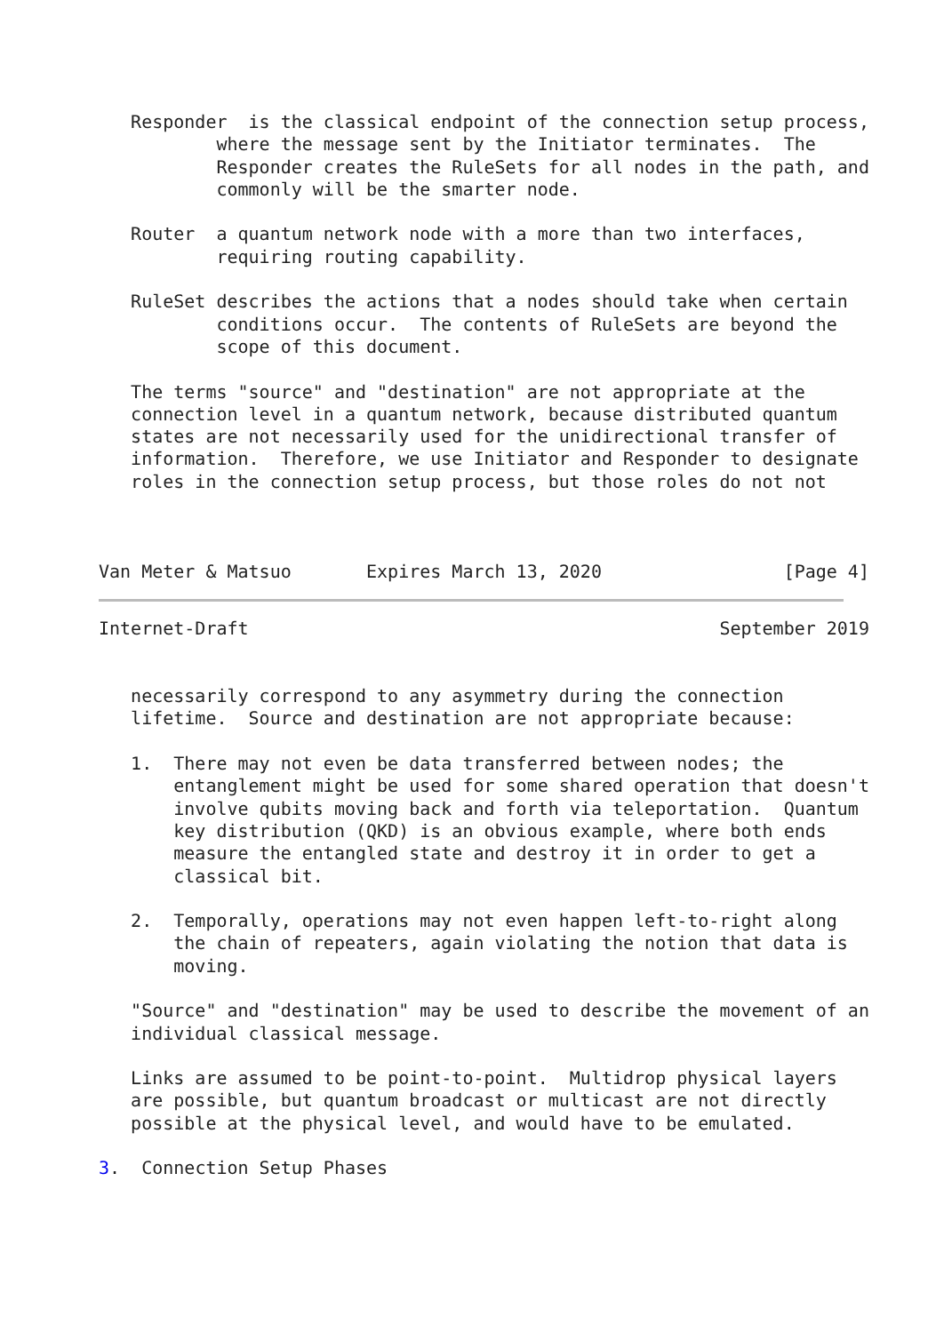Responder  is the classical endpoint of the connection setup process,
           where the message sent by the Initiator terminates.  The
           Responder creates the RuleSets for all nodes in the path, and
           commonly will be the smarter node.

   Router  a quantum network node with a more than two interfaces,
           requiring routing capability.

   RuleSet describes the actions that a nodes should take when certain
           conditions occur.  The contents of RuleSets are beyond the
           scope of this document.

   The terms "source" and "destination" are not appropriate at the
   connection level in a quantum network, because distributed quantum
   states are not necessarily used for the unidirectional transfer of
   information.  Therefore, we use Initiator and Responder to designate
   roles in the connection setup process, but those roles do not not



Van Meter & Matsuo       Expires March 13, 2020                 [Page 4]
Internet-Draft                                            September 2019


   necessarily correspond to any asymmetry during the connection
   lifetime.  Source and destination are not appropriate because:

   1.  There may not even be data transferred between nodes; the
       entanglement might be used for some shared operation that doesn't
       involve qubits moving back and forth via teleportation.  Quantum
       key distribution (QKD) is an obvious example, where both ends
       measure the entangled state and destroy it in order to get a
       classical bit.

   2.  Temporally, operations may not even happen left-to-right along
       the chain of repeaters, again violating the notion that data is
       moving.

   "Source" and "destination" may be used to describe the movement of an
   individual classical message.

   Links are assumed to be point-to-point.  Multidrop physical layers
   are possible, but quantum broadcast or multicast are not directly
   possible at the physical level, and would have to be emulated.

3.  Connection Setup Phases